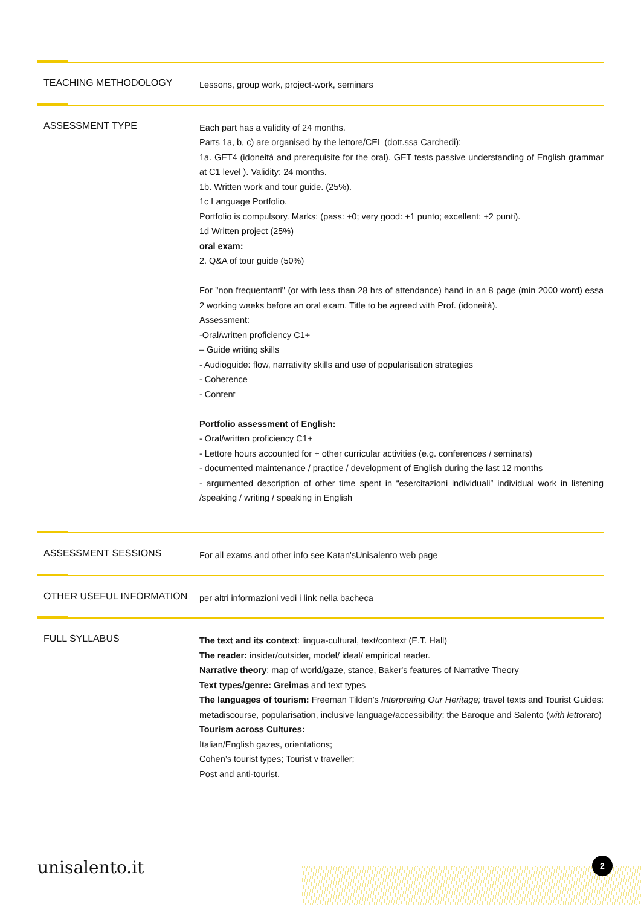TEACHING METHODOLOGY
Lessons, group work, project-work, seminars
ASSESSMENT TYPE
Each part has a validity of 24 months.
Parts 1a, b, c) are organised by the lettore/CEL (dott.ssa Carchedi):
1a. GET4 (idoneità and prerequisite for the oral). GET tests passive understanding of English grammar at C1 level ). Validity: 24 months.
1b. Written work and tour guide. (25%).
1c Language Portfolio.
Portfolio is compulsory. Marks: (pass: +0; very good: +1 punto; excellent: +2 punti).
1d Written project (25%)
oral exam:
2. Q&A of tour guide (50%)
For "non frequentanti" (or with less than 28 hrs of attendance) hand in an 8 page (min 2000 word) essa 2 working weeks before an oral exam. Title to be agreed with Prof. (idoneità).
Assessment:
-Oral/written proficiency C1+
– Guide writing skills
- Audioguide: flow, narrativity skills and use of popularisation strategies
- Coherence
- Content
Portfolio assessment of English:
- Oral/written proficiency C1+
- Lettore hours accounted for + other curricular activities (e.g. conferences / seminars)
- documented maintenance / practice / development of English during the last 12 months
- argumented description of other time spent in “esercitazioni individuali” individual work in listening /speaking / writing / speaking in English
ASSESSMENT SESSIONS
For all exams and other info see Katan'sUnisalento web page
OTHER USEFUL INFORMATION
per altri informazioni vedi i link nella bacheca
FULL SYLLABUS
The text and its context: lingua-cultural, text/context (E.T. Hall)
The reader: insider/outsider, model/ ideal/ empirical reader.
Narrative theory: map of world/gaze, stance, Baker's features of Narrative Theory
Text types/genre: Greimas and text types
The languages of tourism: Freeman Tilden's Interpreting Our Heritage; travel texts and Tourist Guides: metadiscourse, popularisation, inclusive language/accessibility; the Baroque and Salento (with lettorato)
Tourism across Cultures:
Italian/English gazes, orientations;
Cohen’s tourist types; Tourist v traveller;
Post and anti-tourist.
unisalento.it 2